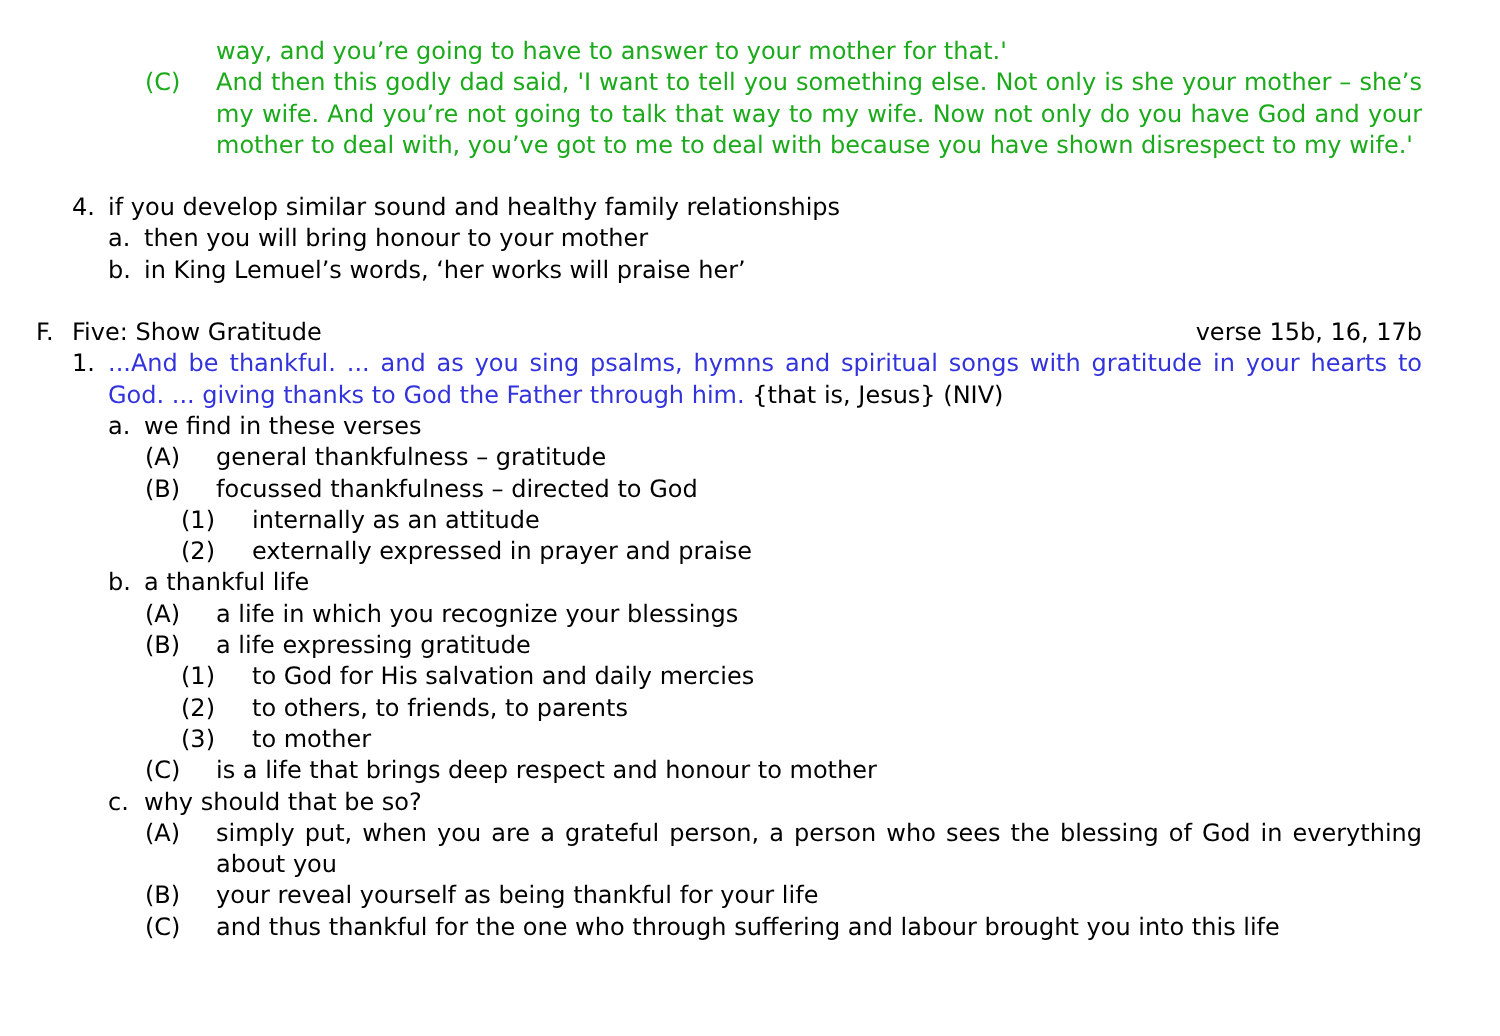way, and you’re going to have to answer to your mother for that.'
(C) And then this godly dad said, 'I want to tell you something else. Not only is she your mother – she’s my wife. And you’re not going to talk that way to my wife. Now not only do you have God and your mother to deal with, you’ve got to me to deal with because you have shown disrespect to my wife.'
4. if you develop similar sound and healthy family relationships
a. then you will bring honour to your mother
b. in King Lemuel’s words, ‘her works will praise her’
F. Five: Show Gratitude verse 15b, 16, 17b
1. ...And be thankful. ... and as you sing psalms, hymns and spiritual songs with gratitude in your hearts to God. ... giving thanks to God the Father through him. {that is, Jesus} (NIV)
a. we find in these verses
(A) general thankfulness – gratitude
(B) focussed thankfulness – directed to God
(1) internally as an attitude
(2) externally expressed in prayer and praise
b. a thankful life
(A) a life in which you recognize your blessings
(B) a life expressing gratitude
(1) to God for His salvation and daily mercies
(2) to others, to friends, to parents
(3) to mother
(C) is a life that brings deep respect and honour to mother
c. why should that be so?
(A) simply put, when you are a grateful person, a person who sees the blessing of God in everything about you
(B) your reveal yourself as being thankful for your life
(C) and thus thankful for the one who through suffering and labour brought you into this life